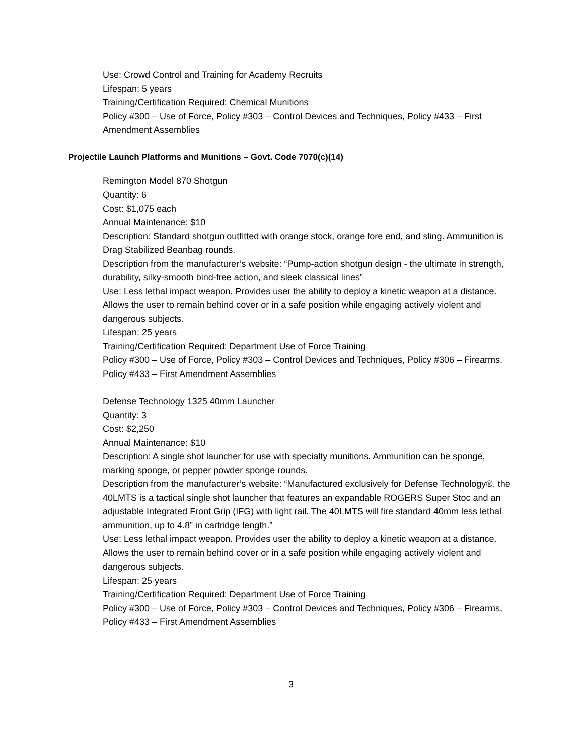Use: Crowd Control and Training for Academy Recruits
Lifespan: 5 years
Training/Certification Required: Chemical Munitions
Policy #300 – Use of Force, Policy #303 – Control Devices and Techniques, Policy #433 – First Amendment Assemblies
Projectile Launch Platforms and Munitions – Govt. Code 7070(c)(14)
Remington Model 870 Shotgun
Quantity: 6
Cost: $1,075 each
Annual Maintenance: $10
Description: Standard shotgun outfitted with orange stock, orange fore end, and sling. Ammunition is Drag Stabilized Beanbag rounds.
Description from the manufacturer’s website: “Pump-action shotgun design - the ultimate in strength, durability, silky-smooth bind-free action, and sleek classical lines”
Use: Less lethal impact weapon. Provides user the ability to deploy a kinetic weapon at a distance. Allows the user to remain behind cover or in a safe position while engaging actively violent and dangerous subjects.
Lifespan: 25 years
Training/Certification Required: Department Use of Force Training
Policy #300 – Use of Force, Policy #303 – Control Devices and Techniques, Policy #306 – Firearms, Policy #433 – First Amendment Assemblies
Defense Technology 1325 40mm Launcher
Quantity: 3
Cost: $2,250
Annual Maintenance: $10
Description: A single shot launcher for use with specialty munitions. Ammunition can be sponge, marking sponge, or pepper powder sponge rounds.
Description from the manufacturer’s website: “Manufactured exclusively for Defense Technology®, the 40LMTS is a tactical single shot launcher that features an expandable ROGERS Super Stoc and an adjustable Integrated Front Grip (IFG) with light rail. The 40LMTS will fire standard 40mm less lethal ammunition, up to 4.8” in cartridge length.”
Use: Less lethal impact weapon. Provides user the ability to deploy a kinetic weapon at a distance. Allows the user to remain behind cover or in a safe position while engaging actively violent and dangerous subjects.
Lifespan: 25 years
Training/Certification Required: Department Use of Force Training
Policy #300 – Use of Force, Policy #303 – Control Devices and Techniques, Policy #306 – Firearms, Policy #433 – First Amendment Assemblies
3